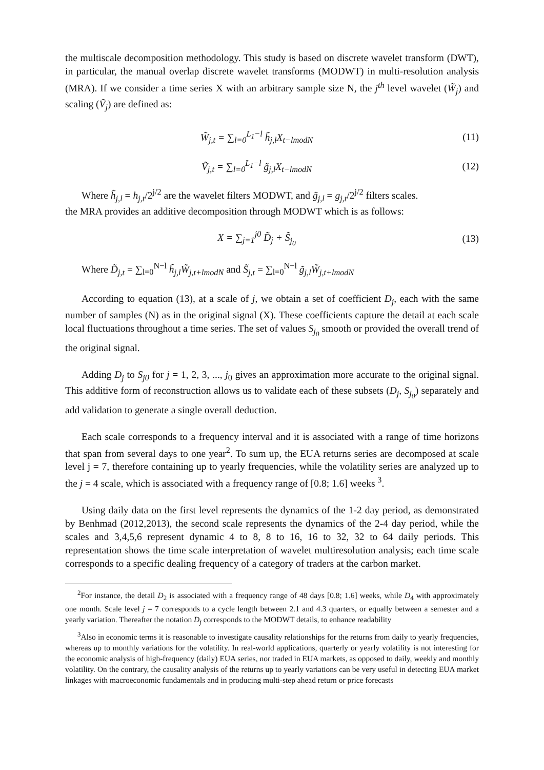the multiscale decomposition methodology. This study is based on discrete wavelet transform (DWT), in particular, the manual overlap discrete wavelet transforms (MODWT) in multi-resolution analysis (MRA). If we consider a time series X with an arbitrary sample size N, the j<sup>th</sup> level wavelet (W̃<sub>j</sub>) and scaling (Ṽ<sub>j</sub>) are defined as:
W̃<sub>j,t</sub> = ∑<sub>l=0</sub><sup>L<sub>1</sub>−l</sup> h̃<sub>j,l</sub>X<sub>t−lmodN</sub> (11)
Ṽ<sub>j,t</sub> = ∑<sub>l=0</sub><sup>L<sub>1</sub>−l</sup> g̃<sub>j,l</sub>X<sub>t−lmodN</sub> (12)
Where h̃<sub>j,l</sub> = h<sub>j,t</sub>/2<sup>j/2</sup> are the wavelet filters MODWT, and g̃<sub>j,l</sub> = g<sub>j,t</sub>/2<sup>j/2</sup> filters scales.
the MRA provides an additive decomposition through MODWT which is as follows:
X = ∑<sub>j=1</sub><sup>j0</sup> D̃<sub>j</sub> + S̃<sub>j<sub>0</sub></sub> (13)
Where D̃<sub>j,t</sub> = ∑<sub>l=0</sub><sup>N−l</sup> h̃<sub>j,l</sub>W̃<sub>j,t+lmodN</sub> and S̃<sub>j,t</sub> = ∑<sub>l=0</sub><sup>N−l</sup> g̃<sub>j,l</sub>W̃<sub>j,t+lmodN</sub>
According to equation (13), at a scale of j, we obtain a set of coefficient D<sub>j</sub>, each with the same number of samples (N) as in the original signal (X). These coefficients capture the detail at each scale local fluctuations throughout a time series. The set of values S<sub>j<sub>0</sub></sub> smooth or provided the overall trend of the original signal.
Adding D<sub>j</sub> to S<sub>j0</sub> for j = 1, 2, 3, ..., j<sub>0</sub> gives an approximation more accurate to the original signal. This additive form of reconstruction allows us to validate each of these subsets (D<sub>j</sub>, S<sub>j<sub>0</sub></sub>) separately and add validation to generate a single overall deduction.
Each scale corresponds to a frequency interval and it is associated with a range of time horizons that span from several days to one year<sup>2</sup>. To sum up, the EUA returns series are decomposed at scale level j = 7, therefore containing up to yearly frequencies, while the volatility series are analyzed up to the j = 4 scale, which is associated with a frequency range of [0.8; 1.6] weeks <sup>3</sup>.
Using daily data on the first level represents the dynamics of the 1-2 day period, as demonstrated by Benhmad (2012,2013), the second scale represents the dynamics of the 2-4 day period, while the scales and 3,4,5,6 represent dynamic 4 to 8, 8 to 16, 16 to 32, 32 to 64 daily periods. This representation shows the time scale interpretation of wavelet multiresolution analysis; each time scale corresponds to a specific dealing frequency of a category of traders at the carbon market.
<sup>2</sup> For instance, the detail D<sub>2</sub> is associated with a frequency range of 48 days [0.8; 1.6] weeks, while D<sub>4</sub> with approximately one month. Scale level j = 7 corresponds to a cycle length between 2.1 and 4.3 quarters, or equally between a semester and a yearly variation. Thereafter the notation D<sub>j</sub> corresponds to the MODWT details, to enhance readability
<sup>3</sup> Also in economic terms it is reasonable to investigate causality relationships for the returns from daily to yearly frequencies, whereas up to monthly variations for the volatility. In real-world applications, quarterly or yearly volatility is not interesting for the economic analysis of high-frequency (daily) EUA series, nor traded in EUA markets, as opposed to daily, weekly and monthly volatility. On the contrary, the causality analysis of the returns up to yearly variations can be very useful in detecting EUA market linkages with macroeconomic fundamentals and in producing multi-step ahead return or price forecasts